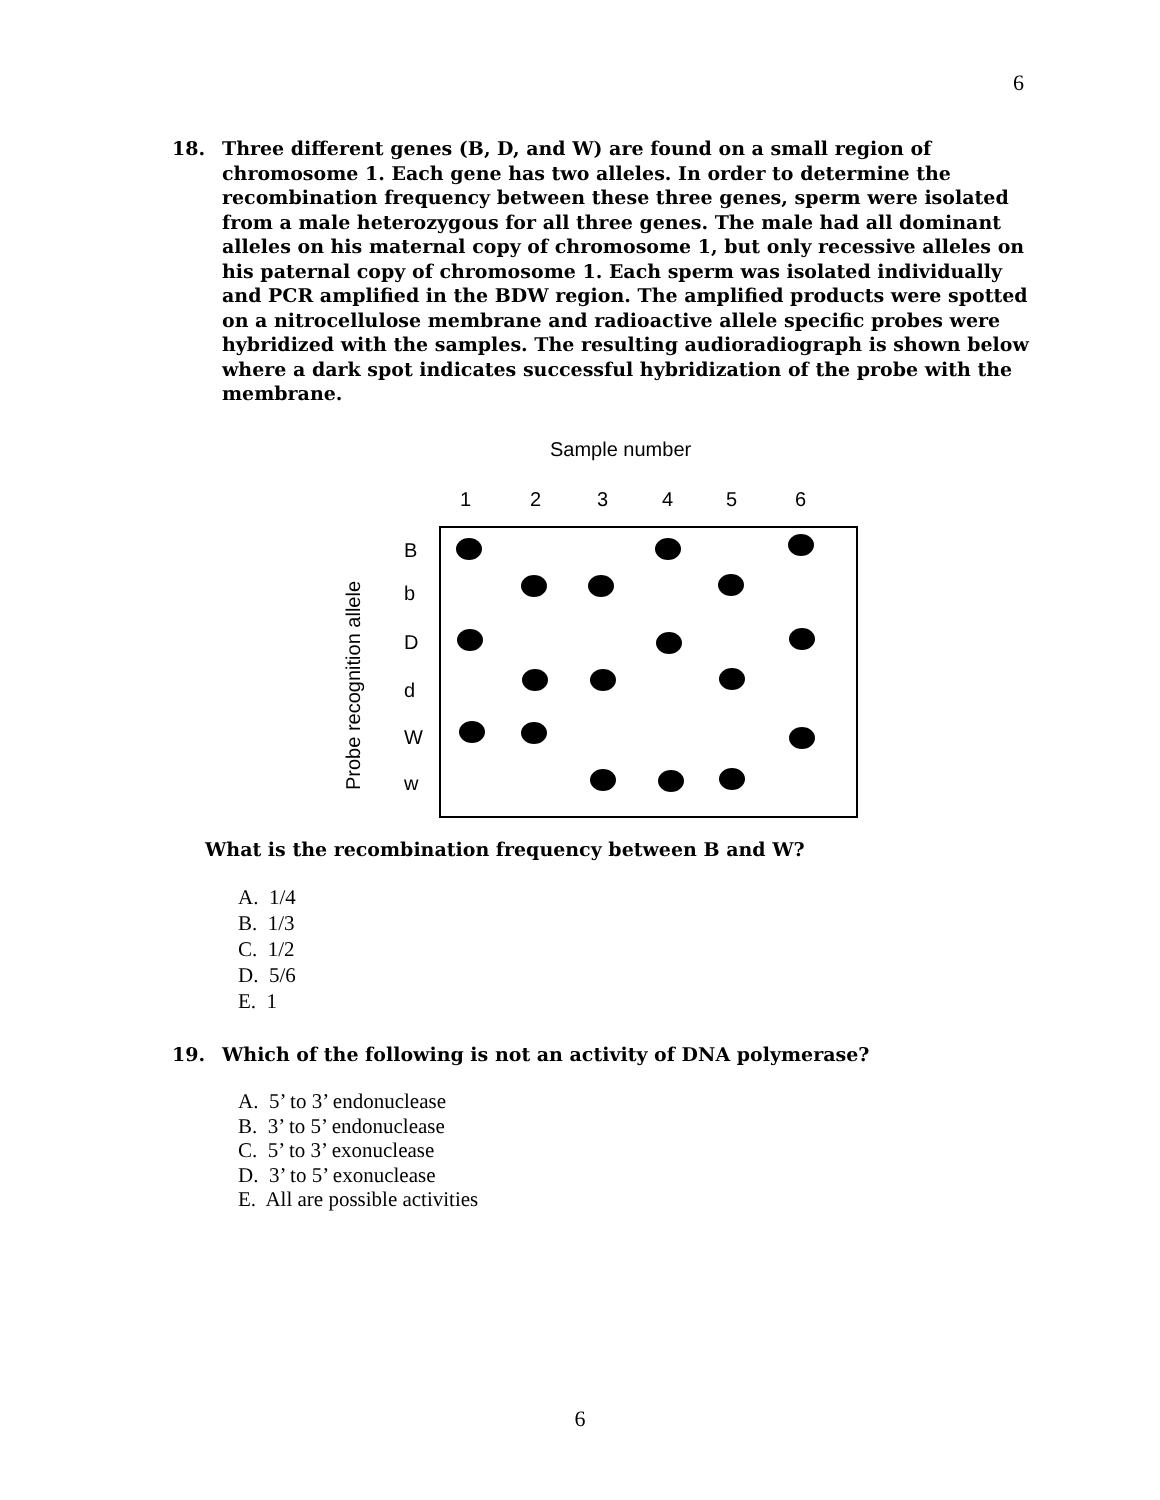6
18.
Three different genes (B, D, and W) are found on a small region of chromosome 1. Each gene has two alleles. In order to determine the recombination frequency between these three genes, sperm were isolated from a male heterozygous for all three genes. The male had all dominant alleles on his maternal copy of chromosome 1, but only recessive alleles on his paternal copy of chromosome 1. Each sperm was isolated individually and PCR amplified in the BDW region. The amplified products were spotted on a nitrocellulose membrane and radioactive allele specific probes were hybridized with the samples. The resulting audioradiograph is shown below where a dark spot indicates successful hybridization of the probe with the membrane.
Sample number
1
2
3
4
5
6
Probe recognition allele
B
b
D
d
W
w
What is the recombination frequency between B and W?
A. 1/4
B. 1/3
C. 1/2
D. 5/6
E. 1
19.
Which of the following is not an activity of DNA polymerase?
A. 5’ to 3’ endonuclease
B. 3’ to 5’ endonuclease
C. 5’ to 3’ exonuclease
D. 3’ to 5’ exonuclease
E. All are possible activities
6